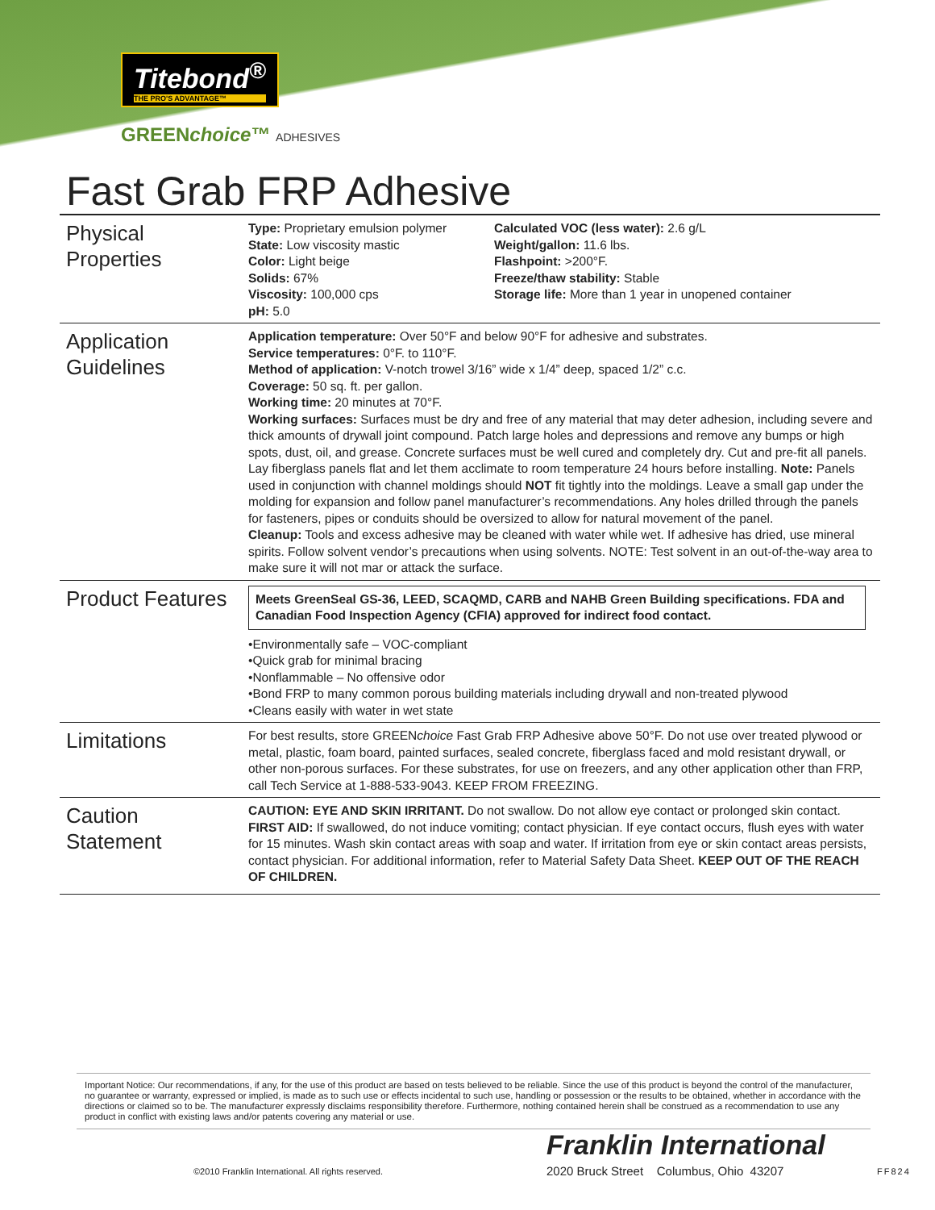Titebond<sup>®</sup> THE PRO'S ADVANTAGE™
GREENchoice™ ADHESIVES
Fast Grab FRP Adhesive
| Physical Properties | Type: Proprietary emulsion polymer State: Low viscosity mastic Color: Light beige Solids: 67% Viscosity: 100,000 cps pH: 5.0 Calculated VOC (less water): 2.6 g/L Weight/gallon: 11.6 lbs. Flashpoint: >200°F. Freeze/thaw stability: Stable Storage life: More than 1 year in unopened container |
| Application Guidelines | Application temperature: Over 50°F and below 90°F for adhesive and substrates. Service temperatures: 0°F. to 110°F. Method of application: V-notch trowel 3/16” wide x 1/4” deep, spaced 1/2” c.c. Coverage: 50 sq. ft. per gallon. Working time: 20 minutes at 70°F. Working surfaces: Surfaces must be dry and free of any material that may deter adhesion, including severe and thick amounts of drywall joint compound. Patch large holes and depressions and remove any bumps or high spots, dust, oil, and grease. Concrete surfaces must be well cured and completely dry. Cut and pre-fit all panels. Lay fiberglass panels flat and let them acclimate to room temperature 24 hours before installing. Note: Panels used in conjunction with channel moldings should NOT fit tightly into the moldings. Leave a small gap under the molding for expansion and follow panel manufacturer’s recommendations. Any holes drilled through the panels for fasteners, pipes or conduits should be oversized to allow for natural movement of the panel. Cleanup: Tools and excess adhesive may be cleaned with water while wet. If adhesive has dried, use mineral spirits. Follow solvent vendor’s precautions when using solvents. NOTE: Test solvent in an out-of-the-way area to make sure it will not mar or attack the surface. |
| Product Features | Meets GreenSeal GS-36, LEED, SCAQMD, CARB and NAHB Green Building specifications. FDA and Canadian Food Inspection Agency (CFIA) approved for indirect food contact. •Environmentally safe – VOC-compliant •Quick grab for minimal bracing •Nonflammable – No offensive odor •Bond FRP to many common porous building materials including drywall and non-treated plywood •Cleans easily with water in wet state |
| Limitations | For best results, store GREEN choice Fast Grab FRP Adhesive above 50°F. Do not use over treated plywood or metal, plastic, foam board, painted surfaces, sealed concrete, fiberglass faced and mold resistant drywall, or other non-porous surfaces. For these substrates, for use on freezers, and any other application other than FRP, call Tech Service at 1-888-533-9043. KEEP FROM FREEZING. |
| Caution Statement | CAUTION: EYE AND SKIN IRRITANT. Do not swallow. Do not allow eye contact or prolonged skin contact. FIRST AID: If swallowed, do not induce vomiting; contact physician. If eye contact occurs, flush eyes with water for 15 minutes. Wash skin contact areas with soap and water. If irritation from eye or skin contact areas persists, contact physician. For additional information, refer to Material Safety Data Sheet. KEEP OUT OF THE REACH OF CHILDREN. |
Important Notice: Our recommendations, if any, for the use of this product are based on tests believed to be reliable. Since the use of this product is beyond the control of the manufacturer, no guarantee or warranty, expressed or implied, is made as to such use or effects incidental to such use, handling or possession or the results to be obtained, whether in accordance with the directions or claimed so to be. The manufacturer expressly disclaims responsibility therefore. Furthermore, nothing contained herein shall be construed as a recommendation to use any product in conflict with existing laws and/or patents covering any material or use.
©2010 Franklin International. All rights reserved.
Franklin International
2020 Bruck Street Columbus, Ohio 43207
FF824